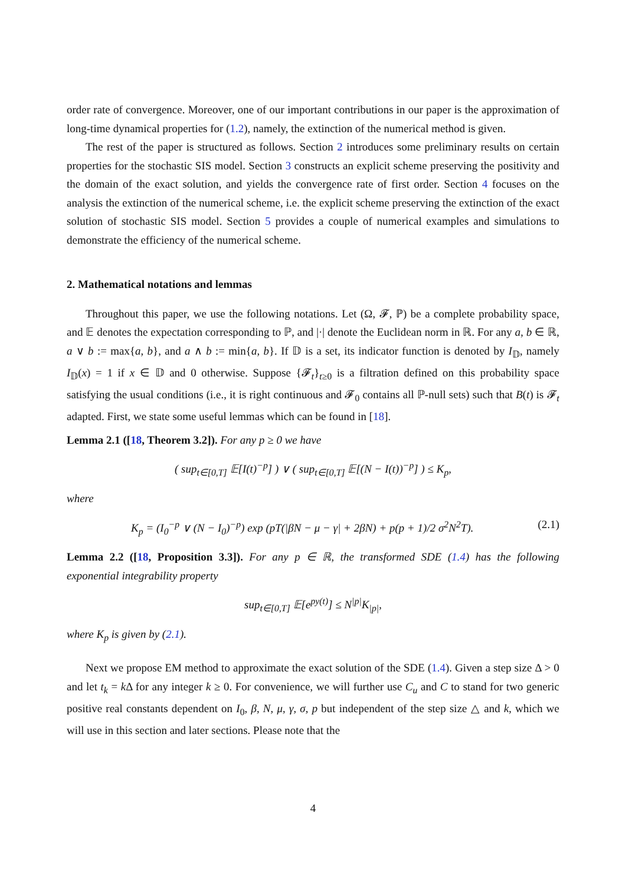order rate of convergence. Moreover, one of our important contributions in our paper is the approximation of long-time dynamical properties for (1.2), namely, the extinction of the numerical method is given.
The rest of the paper is structured as follows. Section 2 introduces some preliminary results on certain properties for the stochastic SIS model. Section 3 constructs an explicit scheme preserving the positivity and the domain of the exact solution, and yields the convergence rate of first order. Section 4 focuses on the analysis the extinction of the numerical scheme, i.e. the explicit scheme preserving the extinction of the exact solution of stochastic SIS model. Section 5 provides a couple of numerical examples and simulations to demonstrate the efficiency of the numerical scheme.
2. Mathematical notations and lemmas
Throughout this paper, we use the following notations. Let (Ω, 𝓕, ℙ) be a complete probability space, and 𝔼 denotes the expectation corresponding to ℙ, and |·| denote the Euclidean norm in ℝ. For any a, b ∈ ℝ, a ∨ b := max{a, b}, and a ∧ b := min{a, b}. If 𝔻 is a set, its indicator function is denoted by I<sub>𝔻</sub>, namely I<sub>𝔻</sub>(x) = 1 if x ∈ 𝔻 and 0 otherwise. Suppose {𝓕<sub>t</sub>}<sub>t≥0</sub> is a filtration defined on this probability space satisfying the usual conditions (i.e., it is right continuous and 𝓕<sub>0</sub> contains all ℙ-null sets) such that B(t) is 𝓕<sub>t</sub> adapted. First, we state some useful lemmas which can be found in [18].
Lemma 2.1 ([18, Theorem 3.2]). For any p ≥ 0 we have
( sup<sub>t∈[0,T]</sub> 𝔼[I(t)<sup>−p</sup>] ) ∨ ( sup<sub>t∈[0,T]</sub> 𝔼[(N − I(t))<sup>−p</sup>] ) ≤ K<sub>p</sub>,
where
K<sub>p</sub> = (I<sub>0</sub><sup>−p</sup> ∨ (N − I<sub>0</sub>)<sup>−p</sup>) exp (pT(|βN − μ − γ| + 2βN) + p(p + 1)/2 σ<sup>2</sup>N<sup>2</sup>T). (2.1)
Lemma 2.2 ([18, Proposition 3.3]). For any p ∈ ℝ, the transformed SDE (1.4) has the following exponential integrability property
sup<sub>t∈[0,T]</sub> 𝔼[e<sup>py(t)</sup>] ≤ N<sup>|p|</sup>K<sub>|p|</sub>,
where K<sub>p</sub> is given by (2.1).
Next we propose EM method to approximate the exact solution of the SDE (1.4). Given a step size Δ > 0 and let t<sub>k</sub> = k Δ for any integer k ≥ 0. For convenience, we will further use C<sub>u</sub> and C to stand for two generic positive real constants dependent on I<sub>0</sub>, β, N, μ, γ, σ, p but independent of the step size △ and k, which we will use in this section and later sections. Please note that the
4